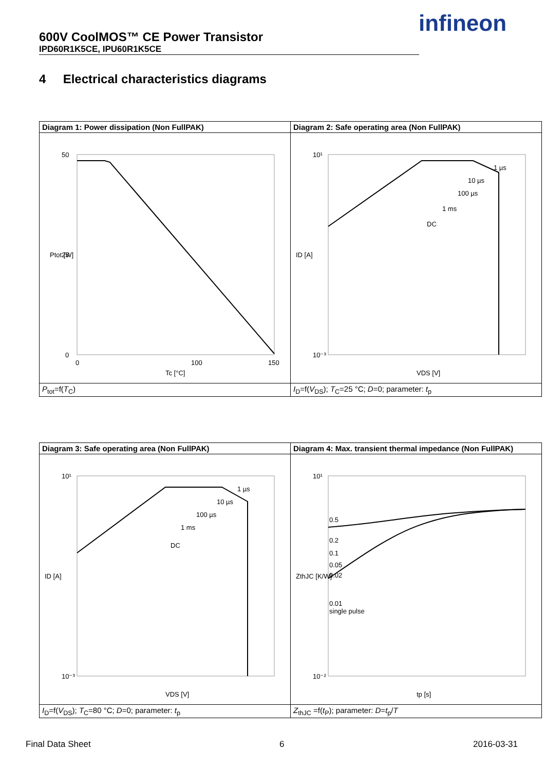600V CoolMOS™ CE Power Transistor
IPD60R1K5CE, IPU60R1K5CE
infineon
4 Electrical characteristics diagrams
| Diagram 1: Power dissipation (Non FullPAK) | Diagram 2: Safe operating area (Non FullPAK) |
| 50 25 0 0 100 150 Tc [°C] Ptot [W] | 10¹ 10⁻³ 1 µs 10 µs 100 µs 1 ms DC VDS [V] ID [A] |
| P<sub>tot</sub>=f( T<sub>C</sub>) | I<sub>D</sub>=f( V<sub>DS</sub>); T<sub>C</sub>=25 °C; D =0; parameter: t<sub>p</sub> |
| Diagram 3: Safe operating area (Non FullPAK) | Diagram 4: Max. transient thermal impedance (Non FullPAK) |
| 10¹ 10⁻³ 1 µs 10 µs 100 µs 1 ms DC VDS [V] ID [A] | 10¹ 10⁻² 0.5 0.2 0.1 0.05 0.02 0.01 single pulse tp [s] ZthJC [K/W] |
| I<sub>D</sub>=f( V<sub>DS</sub>); T<sub>C</sub>=80 °C; D =0; parameter: t<sub>p</sub> | Z<sub>thJC</sub> =f( t<sub>P</sub>); parameter: D = t<sub>p</sub>/ T |
Final Data Sheet 6 2016-03-31